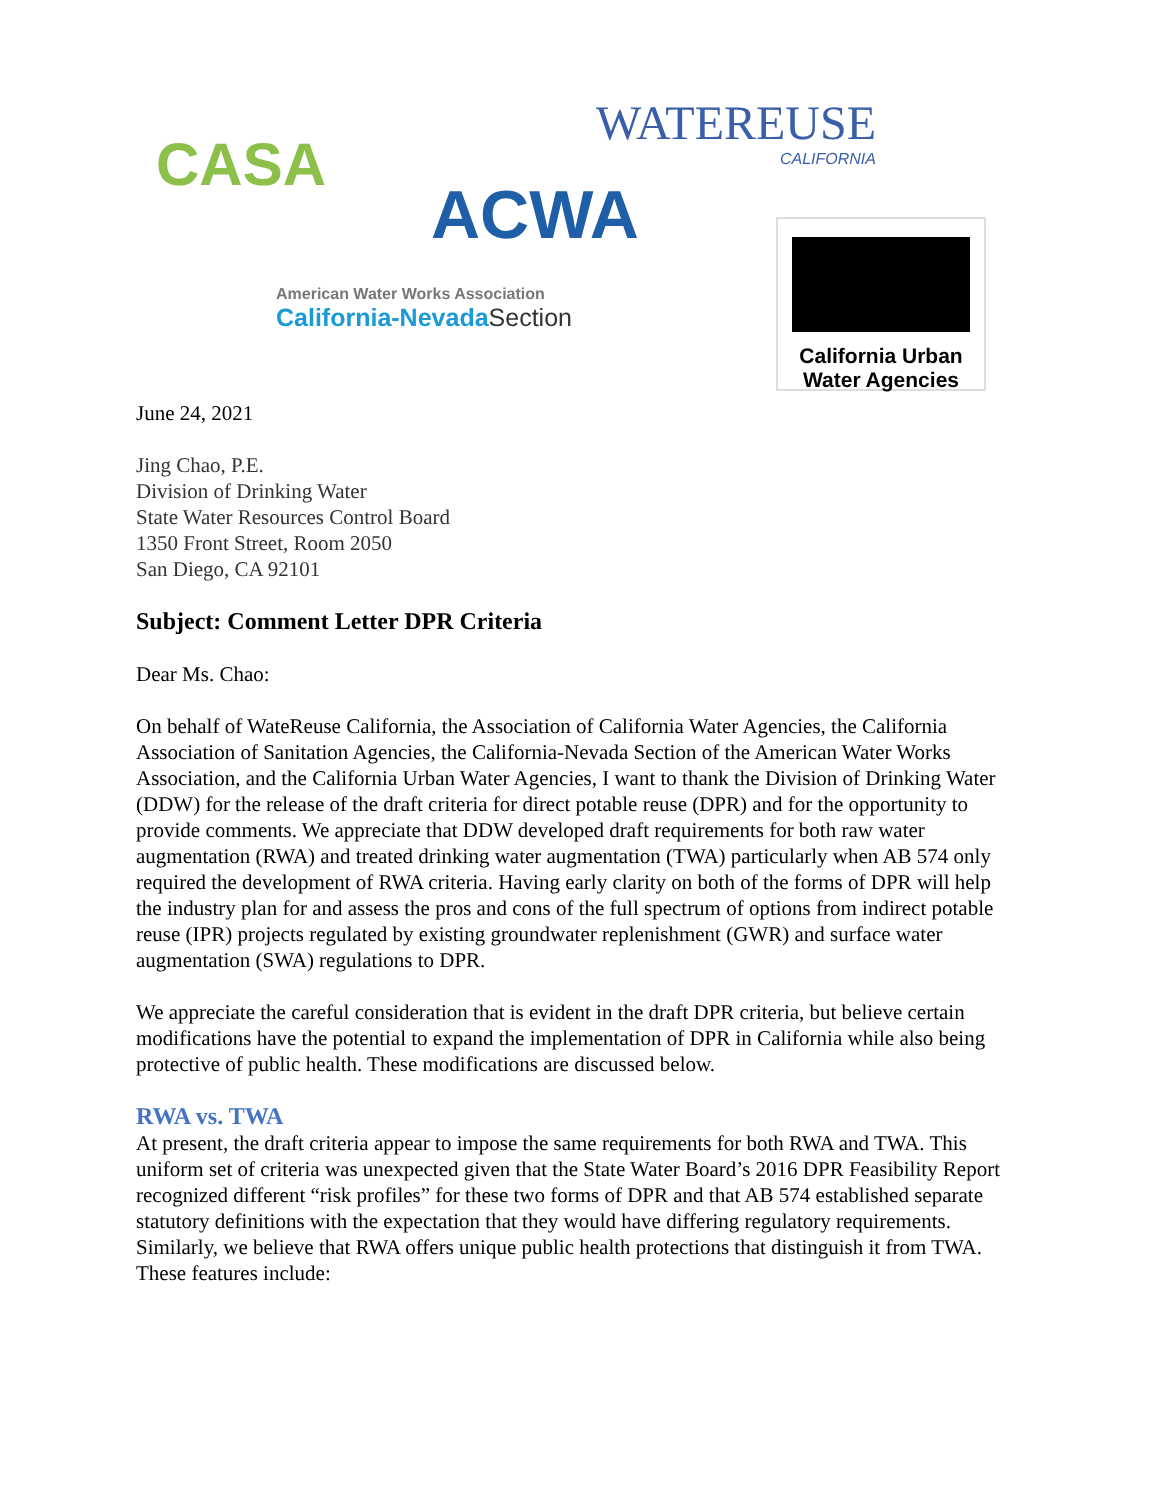CASA
WATEREUSE
CALIFORNIA
ACWA
American Water Works Association
California-NevadaSection
California Urban
Water Agencies
June 24, 2021
Jing Chao, P.E.
Division of Drinking Water
State Water Resources Control Board
1350 Front Street, Room 2050
San Diego, CA 92101
Subject: Comment Letter DPR Criteria
Dear Ms. Chao:
On behalf of WateReuse California, the Association of California Water Agencies, the California Association of Sanitation Agencies, the California-Nevada Section of the American Water Works Association, and the California Urban Water Agencies, I want to thank the Division of Drinking Water (DDW) for the release of the draft criteria for direct potable reuse (DPR) and for the opportunity to provide comments. We appreciate that DDW developed draft requirements for both raw water augmentation (RWA) and treated drinking water augmentation (TWA) particularly when AB 574 only required the development of RWA criteria. Having early clarity on both of the forms of DPR will help the industry plan for and assess the pros and cons of the full spectrum of options from indirect potable reuse (IPR) projects regulated by existing groundwater replenishment (GWR) and surface water augmentation (SWA) regulations to DPR.
We appreciate the careful consideration that is evident in the draft DPR criteria, but believe certain modifications have the potential to expand the implementation of DPR in California while also being protective of public health. These modifications are discussed below.
RWA vs. TWA
At present, the draft criteria appear to impose the same requirements for both RWA and TWA. This uniform set of criteria was unexpected given that the State Water Board’s 2016 DPR Feasibility Report recognized different “risk profiles” for these two forms of DPR and that AB 574 established separate statutory definitions with the expectation that they would have differing regulatory requirements. Similarly, we believe that RWA offers unique public health protections that distinguish it from TWA. These features include: